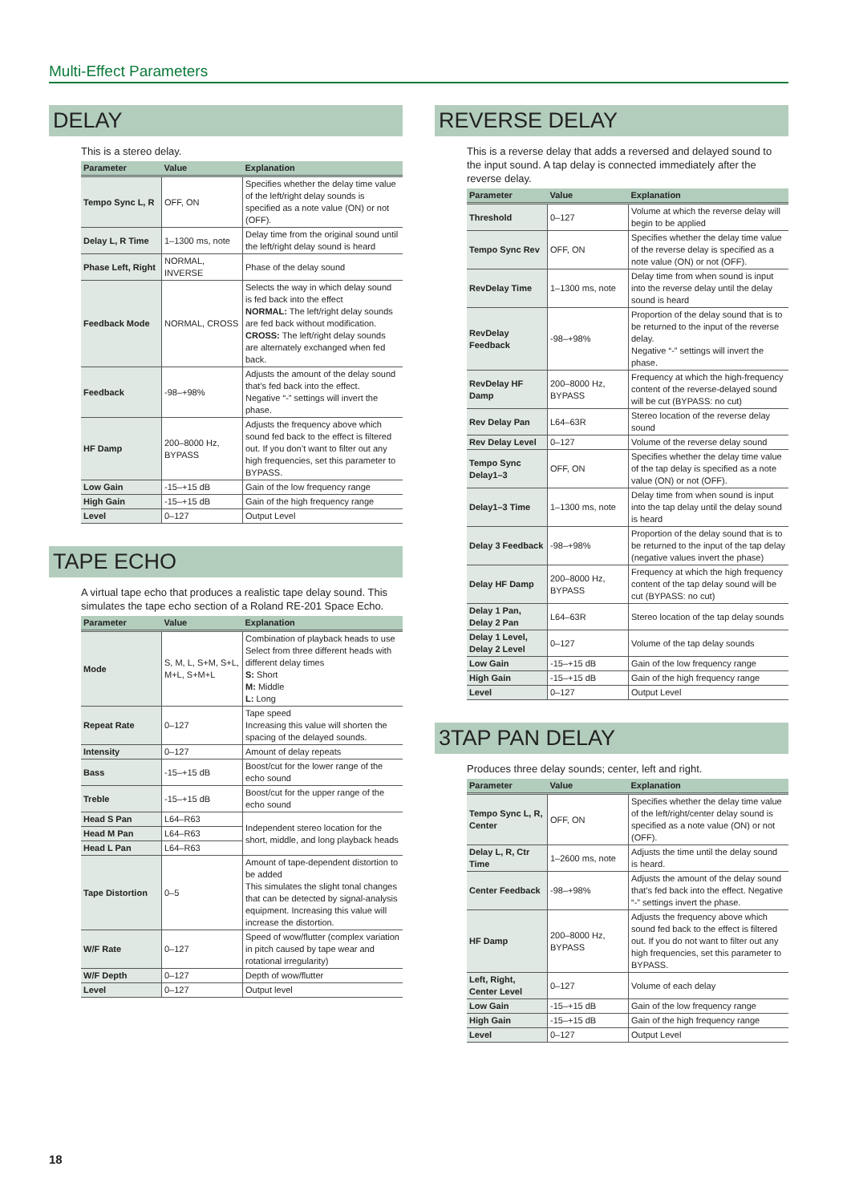Multi-Effect Parameters
DELAY
This is a stereo delay.
| Parameter | Value | Explanation |
| --- | --- | --- |
| Tempo Sync L, R | OFF, ON | Specifies whether the delay time value of the left/right delay sounds is specified as a note value (ON) or not (OFF). |
| Delay L, R Time | 1–1300 ms, note | Delay time from the original sound until the left/right delay sound is heard |
| Phase Left, Right | NORMAL, INVERSE | Phase of the delay sound |
| Feedback Mode | NORMAL, CROSS | Selects the way in which delay sound is fed back into the effect NORMAL: The left/right delay sounds are fed back without modification. CROSS: The left/right delay sounds are alternately exchanged when fed back. |
| Feedback | -98–+98% | Adjusts the amount of the delay sound that’s fed back into the effect. Negative “-” settings will invert the phase. |
| HF Damp | 200–8000 Hz, BYPASS | Adjusts the frequency above which sound fed back to the effect is filtered out. If you don’t want to filter out any high frequencies, set this parameter to BYPASS. |
| Low Gain | -15–+15 dB | Gain of the low frequency range |
| High Gain | -15–+15 dB | Gain of the high frequency range |
| Level | 0–127 | Output Level |
TAPE ECHO
A virtual tape echo that produces a realistic tape delay sound. This simulates the tape echo section of a Roland RE-201 Space Echo.
| Parameter | Value | Explanation |
| --- | --- | --- |
| Mode | S, M, L, S+M, S+L, M+L, S+M+L | Combination of playback heads to use Select from three different heads with different delay times S: Short M: Middle L: Long |
| Repeat Rate | 0–127 | Tape speed Increasing this value will shorten the spacing of the delayed sounds. |
| Intensity | 0–127 | Amount of delay repeats |
| Bass | -15–+15 dB | Boost/cut for the lower range of the echo sound |
| Treble | -15–+15 dB | Boost/cut for the upper range of the echo sound |
| Head S Pan | L64–R63 | Independent stereo location for the short, middle, and long playback heads |
| Head M Pan | L64–R63 | |
| Head L Pan | L64–R63 | |
| Tape Distortion | 0–5 | Amount of tape-dependent distortion to be added This simulates the slight tonal changes that can be detected by signal-analysis equipment. Increasing this value will increase the distortion. |
| W/F Rate | 0–127 | Speed of wow/flutter (complex variation in pitch caused by tape wear and rotational irregularity) |
| W/F Depth | 0–127 | Depth of wow/flutter |
| Level | 0–127 | Output level |
REVERSE DELAY
This is a reverse delay that adds a reversed and delayed sound to the input sound. A tap delay is connected immediately after the reverse delay.
| Parameter | Value | Explanation |
| --- | --- | --- |
| Threshold | 0–127 | Volume at which the reverse delay will begin to be applied |
| Tempo Sync Rev | OFF, ON | Specifies whether the delay time value of the reverse delay is specified as a note value (ON) or not (OFF). |
| RevDelay Time | 1–1300 ms, note | Delay time from when sound is input into the reverse delay until the delay sound is heard |
| RevDelay Feedback | -98–+98% | Proportion of the delay sound that is to be returned to the input of the reverse delay. Negative “-” settings will invert the phase. |
| RevDelay HF Damp | 200–8000 Hz, BYPASS | Frequency at which the high-frequency content of the reverse-delayed sound will be cut (BYPASS: no cut) |
| Rev Delay Pan | L64–63R | Stereo location of the reverse delay sound |
| Rev Delay Level | 0–127 | Volume of the reverse delay sound |
| Tempo Sync Delay1–3 | OFF, ON | Specifies whether the delay time value of the tap delay is specified as a note value (ON) or not (OFF). |
| Delay1–3 Time | 1–1300 ms, note | Delay time from when sound is input into the tap delay until the delay sound is heard |
| Delay 3 Feedback | -98–+98% | Proportion of the delay sound that is to be returned to the input of the tap delay (negative values invert the phase) |
| Delay HF Damp | 200–8000 Hz, BYPASS | Frequency at which the high frequency content of the tap delay sound will be cut (BYPASS: no cut) |
| Delay 1 Pan, Delay 2 Pan | L64–63R | Stereo location of the tap delay sounds |
| Delay 1 Level, Delay 2 Level | 0–127 | Volume of the tap delay sounds |
| Low Gain | -15–+15 dB | Gain of the low frequency range |
| High Gain | -15–+15 dB | Gain of the high frequency range |
| Level | 0–127 | Output Level |
3TAP PAN DELAY
Produces three delay sounds; center, left and right.
| Parameter | Value | Explanation |
| --- | --- | --- |
| Tempo Sync L, R, Center | OFF, ON | Specifies whether the delay time value of the left/right/center delay sound is specified as a note value (ON) or not (OFF). |
| Delay L, R, Ctr Time | 1–2600 ms, note | Adjusts the time until the delay sound is heard. |
| Center Feedback | -98–+98% | Adjusts the amount of the delay sound that’s fed back into the effect. Negative “-” settings invert the phase. |
| HF Damp | 200–8000 Hz, BYPASS | Adjusts the frequency above which sound fed back to the effect is filtered out. If you do not want to filter out any high frequencies, set this parameter to BYPASS. |
| Left, Right, Center Level | 0–127 | Volume of each delay |
| Low Gain | -15–+15 dB | Gain of the low frequency range |
| High Gain | -15–+15 dB | Gain of the high frequency range |
| Level | 0–127 | Output Level |
18